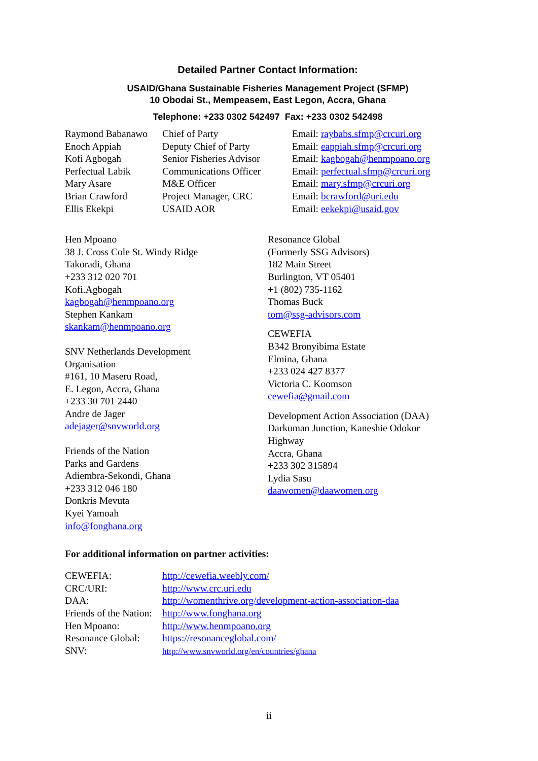Detailed Partner Contact Information:
USAID/Ghana Sustainable Fisheries Management Project (SFMP)
10 Obodai St., Mempeasem, East Legon, Accra, Ghana
Telephone: +233 0302 542497 Fax: +233 0302 542498
| Raymond Babanawo | Chief of Party | Email: raybabs.sfmp@crcuri.org |
| Enoch Appiah | Deputy Chief of Party | Email: eappiah.sfmp@crcuri.org |
| Kofi Agbogah | Senior Fisheries Advisor | Email: kagbogah@henmpoano.org |
| Perfectual Labik | Communications Officer | Email: perfectual.sfmp@crcuri.org |
| Mary Asare | M&E Officer | Email: mary.sfmp@crcuri.org |
| Brian Crawford | Project Manager, CRC | Email: bcrawford@uri.edu |
| Ellis Ekekpi | USAID AOR | Email: eekekpi@usaid.gov |
Hen Mpoano
38 J. Cross Cole St. Windy Ridge
Takoradi, Ghana
+233 312 020 701
Kofi.Agbogah
kagbogah@henmpoano.org
Stephen Kankam
skankam@henmpoano.org
SNV Netherlands Development
Organisation
#161, 10 Maseru Road,
E. Legon, Accra, Ghana
+233 30 701 2440
Andre de Jager
adejager@snvworld.org
Friends of the Nation
Parks and Gardens
Adiembra-Sekondi, Ghana
+233 312 046 180
Donkris Mevuta
Kyei Yamoah
info@fonghana.org
Resonance Global
(Formerly SSG Advisors)
182 Main Street
Burlington, VT 05401
+1 (802) 735-1162
Thomas Buck
tom@ssg-advisors.com
CEWEFIA
B342 Bronyibima Estate
Elmina, Ghana
+233 024 427 8377
Victoria C. Koomson
cewefia@gmail.com
Development Action Association (DAA)
Darkuman Junction, Kaneshie Odokor
Highway
Accra, Ghana
+233 302 315894
Lydia Sasu
daawomen@daawomen.org
For additional information on partner activities:
| CEWEFIA: | http://cewefia.weebly.com/ |
| CRC/URI: | http://www.crc.uri.edu |
| DAA: | http://womenthrive.org/development-action-association-daa |
| Friends of the Nation: | http://www.fonghana.org |
| Hen Mpoano: | http://www.henmpoano.org |
| Resonance Global: | https://resonanceglobal.com/ |
| SNV: | http://www.snvworld.org/en/countries/ghana |
ii